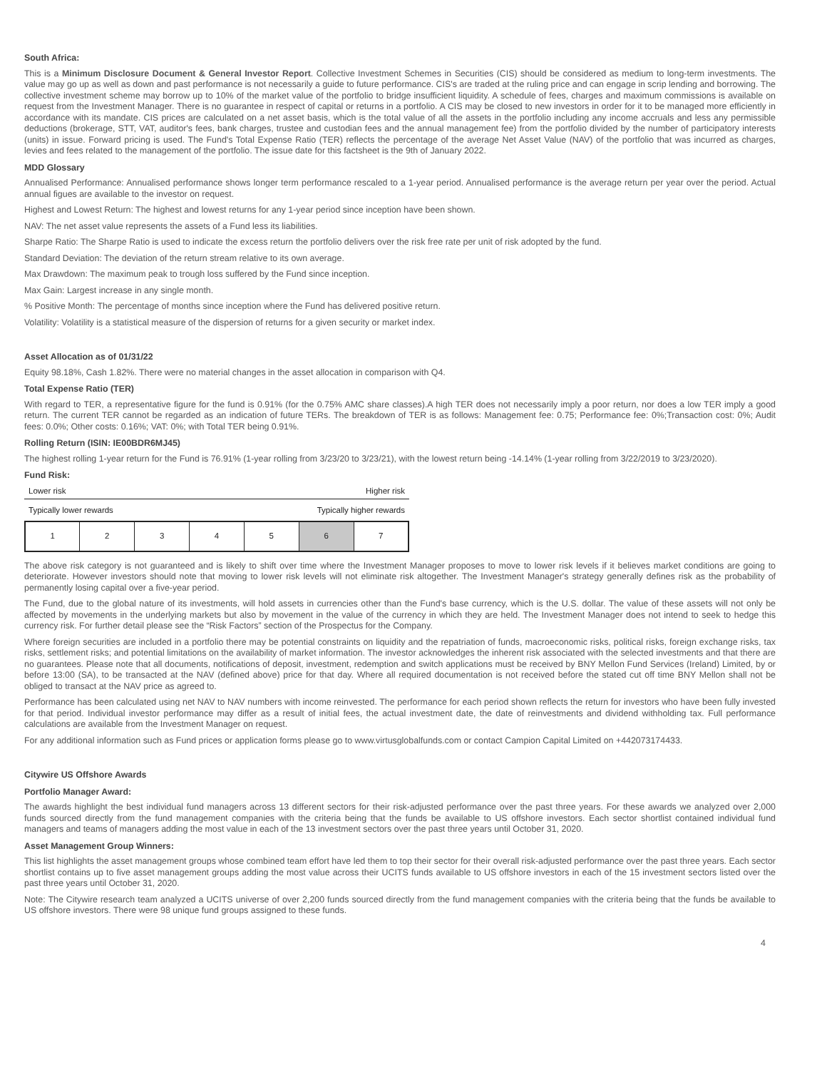South Africa:
This is a Minimum Disclosure Document & General Investor Report. Collective Investment Schemes in Securities (CIS) should be considered as medium to long-term investments. The value may go up as well as down and past performance is not necessarily a guide to future performance. CIS's are traded at the ruling price and can engage in scrip lending and borrowing. The collective investment scheme may borrow up to 10% of the market value of the portfolio to bridge insufficient liquidity. A schedule of fees, charges and maximum commissions is available on request from the Investment Manager. There is no guarantee in respect of capital or returns in a portfolio. A CIS may be closed to new investors in order for it to be managed more efficiently in accordance with its mandate. CIS prices are calculated on a net asset basis, which is the total value of all the assets in the portfolio including any income accruals and less any permissible deductions (brokerage, STT, VAT, auditor's fees, bank charges, trustee and custodian fees and the annual management fee) from the portfolio divided by the number of participatory interests (units) in issue. Forward pricing is used. The Fund's Total Expense Ratio (TER) reflects the percentage of the average Net Asset Value (NAV) of the portfolio that was incurred as charges, levies and fees related to the management of the portfolio. The issue date for this factsheet is the 9th of January 2022.
MDD Glossary
Annualised Performance: Annualised performance shows longer term performance rescaled to a 1-year period. Annualised performance is the average return per year over the period. Actual annual figues are available to the investor on request.
Highest and Lowest Return: The highest and lowest returns for any 1-year period since inception have been shown.
NAV: The net asset value represents the assets of a Fund less its liabilities.
Sharpe Ratio: The Sharpe Ratio is used to indicate the excess return the portfolio delivers over the risk free rate per unit of risk adopted by the fund.
Standard Deviation: The deviation of the return stream relative to its own average.
Max Drawdown: The maximum peak to trough loss suffered by the Fund since inception.
Max Gain: Largest increase in any single month.
% Positive Month: The percentage of months since inception where the Fund has delivered positive return.
Volatility: Volatility is a statistical measure of the dispersion of returns for a given security or market index.
Asset Allocation as of 01/31/22
Equity 98.18%, Cash 1.82%. There were no material changes in the asset allocation in comparison with Q4.
Total Expense Ratio (TER)
With regard to TER, a representative figure for the fund is 0.91% (for the 0.75% AMC share classes).A high TER does not necessarily imply a poor return, nor does a low TER imply a good return. The current TER cannot be regarded as an indication of future TERs. The breakdown of TER is as follows: Management fee: 0.75; Performance fee: 0%;Transaction cost: 0%; Audit fees: 0.0%; Other costs: 0.16%; VAT: 0%; with Total TER being 0.91%.
Rolling Return (ISIN: IE00BDR6MJ45)
The highest rolling 1-year return for the Fund is 76.91% (1-year rolling from 3/23/20 to 3/23/21), with the lowest return being -14.14% (1-year rolling from 3/22/2019 to 3/23/2020).
Fund Risk:
Lower risk Higher risk
Typically lower rewards Typically higher rewards
| 1 | 2 | 3 | 4 | 5 | 6 | 7 |
The above risk category is not guaranteed and is likely to shift over time where the Investment Manager proposes to move to lower risk levels if it believes market conditions are going to deteriorate. However investors should note that moving to lower risk levels will not eliminate risk altogether. The Investment Manager's strategy generally defines risk as the probability of permanently losing capital over a five-year period.
The Fund, due to the global nature of its investments, will hold assets in currencies other than the Fund's base currency, which is the U.S. dollar. The value of these assets will not only be affected by movements in the underlying markets but also by movement in the value of the currency in which they are held. The Investment Manager does not intend to seek to hedge this currency risk. For further detail please see the “Risk Factors” section of the Prospectus for the Company.
Where foreign securities are included in a portfolio there may be potential constraints on liquidity and the repatriation of funds, macroeconomic risks, political risks, foreign exchange risks, tax risks, settlement risks; and potential limitations on the availability of market information. The investor acknowledges the inherent risk associated with the selected investments and that there are no guarantees. Please note that all documents, notifications of deposit, investment, redemption and switch applications must be received by BNY Mellon Fund Services (Ireland) Limited, by or before 13:00 (SA), to be transacted at the NAV (defined above) price for that day. Where all required documentation is not received before the stated cut off time BNY Mellon shall not be obliged to transact at the NAV price as agreed to.
Performance has been calculated using net NAV to NAV numbers with income reinvested. The performance for each period shown reflects the return for investors who have been fully invested for that period. Individual investor performance may differ as a result of initial fees, the actual investment date, the date of reinvestments and dividend withholding tax. Full performance calculations are available from the Investment Manager on request.
For any additional information such as Fund prices or application forms please go to www.virtusglobalfunds.com or contact Campion Capital Limited on +442073174433.
Citywire US Offshore Awards
Portfolio Manager Award:
The awards highlight the best individual fund managers across 13 different sectors for their risk-adjusted performance over the past three years. For these awards we analyzed over 2,000 funds sourced directly from the fund management companies with the criteria being that the funds be available to US offshore investors. Each sector shortlist contained individual fund managers and teams of managers adding the most value in each of the 13 investment sectors over the past three years until October 31, 2020.
Asset Management Group Winners:
This list highlights the asset management groups whose combined team effort have led them to top their sector for their overall risk-adjusted performance over the past three years. Each sector shortlist contains up to five asset management groups adding the most value across their UCITS funds available to US offshore investors in each of the 15 investment sectors listed over the past three years until October 31, 2020.
Note: The Citywire research team analyzed a UCITS universe of over 2,200 funds sourced directly from the fund management companies with the criteria being that the funds be available to US offshore investors. There were 98 unique fund groups assigned to these funds.
4